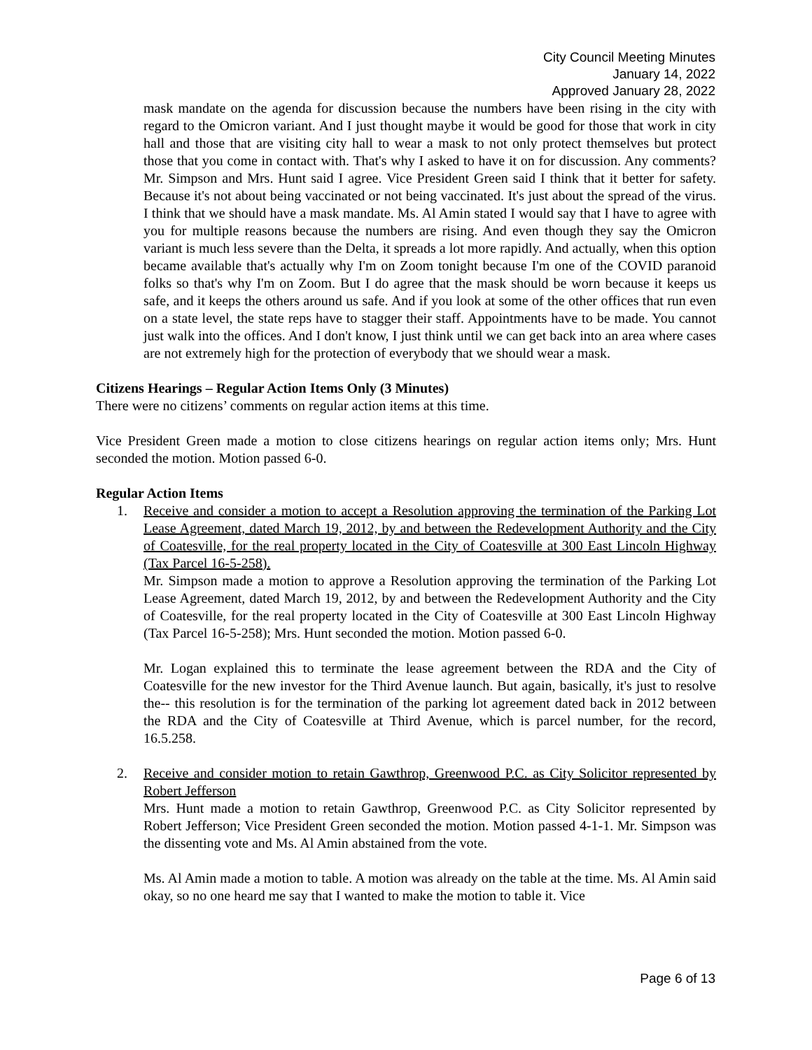City Council Meeting Minutes
January 14, 2022
Approved January 28, 2022
mask mandate on the agenda for discussion because the numbers have been rising in the city with regard to the Omicron variant. And I just thought maybe it would be good for those that work in city hall and those that are visiting city hall to wear a mask to not only protect themselves but protect those that you come in contact with. That's why I asked to have it on for discussion. Any comments? Mr. Simpson and Mrs. Hunt said I agree. Vice President Green said I think that it better for safety. Because it's not about being vaccinated or not being vaccinated. It's just about the spread of the virus. I think that we should have a mask mandate. Ms. Al Amin stated I would say that I have to agree with you for multiple reasons because the numbers are rising. And even though they say the Omicron variant is much less severe than the Delta, it spreads a lot more rapidly. And actually, when this option became available that's actually why I'm on Zoom tonight because I'm one of the COVID paranoid folks so that's why I'm on Zoom. But I do agree that the mask should be worn because it keeps us safe, and it keeps the others around us safe. And if you look at some of the other offices that run even on a state level, the state reps have to stagger their staff. Appointments have to be made. You cannot just walk into the offices. And I don't know, I just think until we can get back into an area where cases are not extremely high for the protection of everybody that we should wear a mask.
Citizens Hearings – Regular Action Items Only (3 Minutes)
There were no citizens’ comments on regular action items at this time.
Vice President Green made a motion to close citizens hearings on regular action items only; Mrs. Hunt seconded the motion. Motion passed 6-0.
Regular Action Items
1. Receive and consider a motion to accept a Resolution approving the termination of the Parking Lot Lease Agreement, dated March 19, 2012, by and between the Redevelopment Authority and the City of Coatesville, for the real property located in the City of Coatesville at 300 East Lincoln Highway (Tax Parcel 16-5-258).
Mr. Simpson made a motion to approve a Resolution approving the termination of the Parking Lot Lease Agreement, dated March 19, 2012, by and between the Redevelopment Authority and the City of Coatesville, for the real property located in the City of Coatesville at 300 East Lincoln Highway (Tax Parcel 16-5-258); Mrs. Hunt seconded the motion. Motion passed 6-0.
Mr. Logan explained this to terminate the lease agreement between the RDA and the City of Coatesville for the new investor for the Third Avenue launch. But again, basically, it's just to resolve the-- this resolution is for the termination of the parking lot agreement dated back in 2012 between the RDA and the City of Coatesville at Third Avenue, which is parcel number, for the record, 16.5.258.
2. Receive and consider motion to retain Gawthrop, Greenwood P.C. as City Solicitor represented by Robert Jefferson
Mrs. Hunt made a motion to retain Gawthrop, Greenwood P.C. as City Solicitor represented by Robert Jefferson; Vice President Green seconded the motion. Motion passed 4-1-1. Mr. Simpson was the dissenting vote and Ms. Al Amin abstained from the vote.
Ms. Al Amin made a motion to table. A motion was already on the table at the time. Ms. Al Amin said okay, so no one heard me say that I wanted to make the motion to table it. Vice
Page 6 of 13